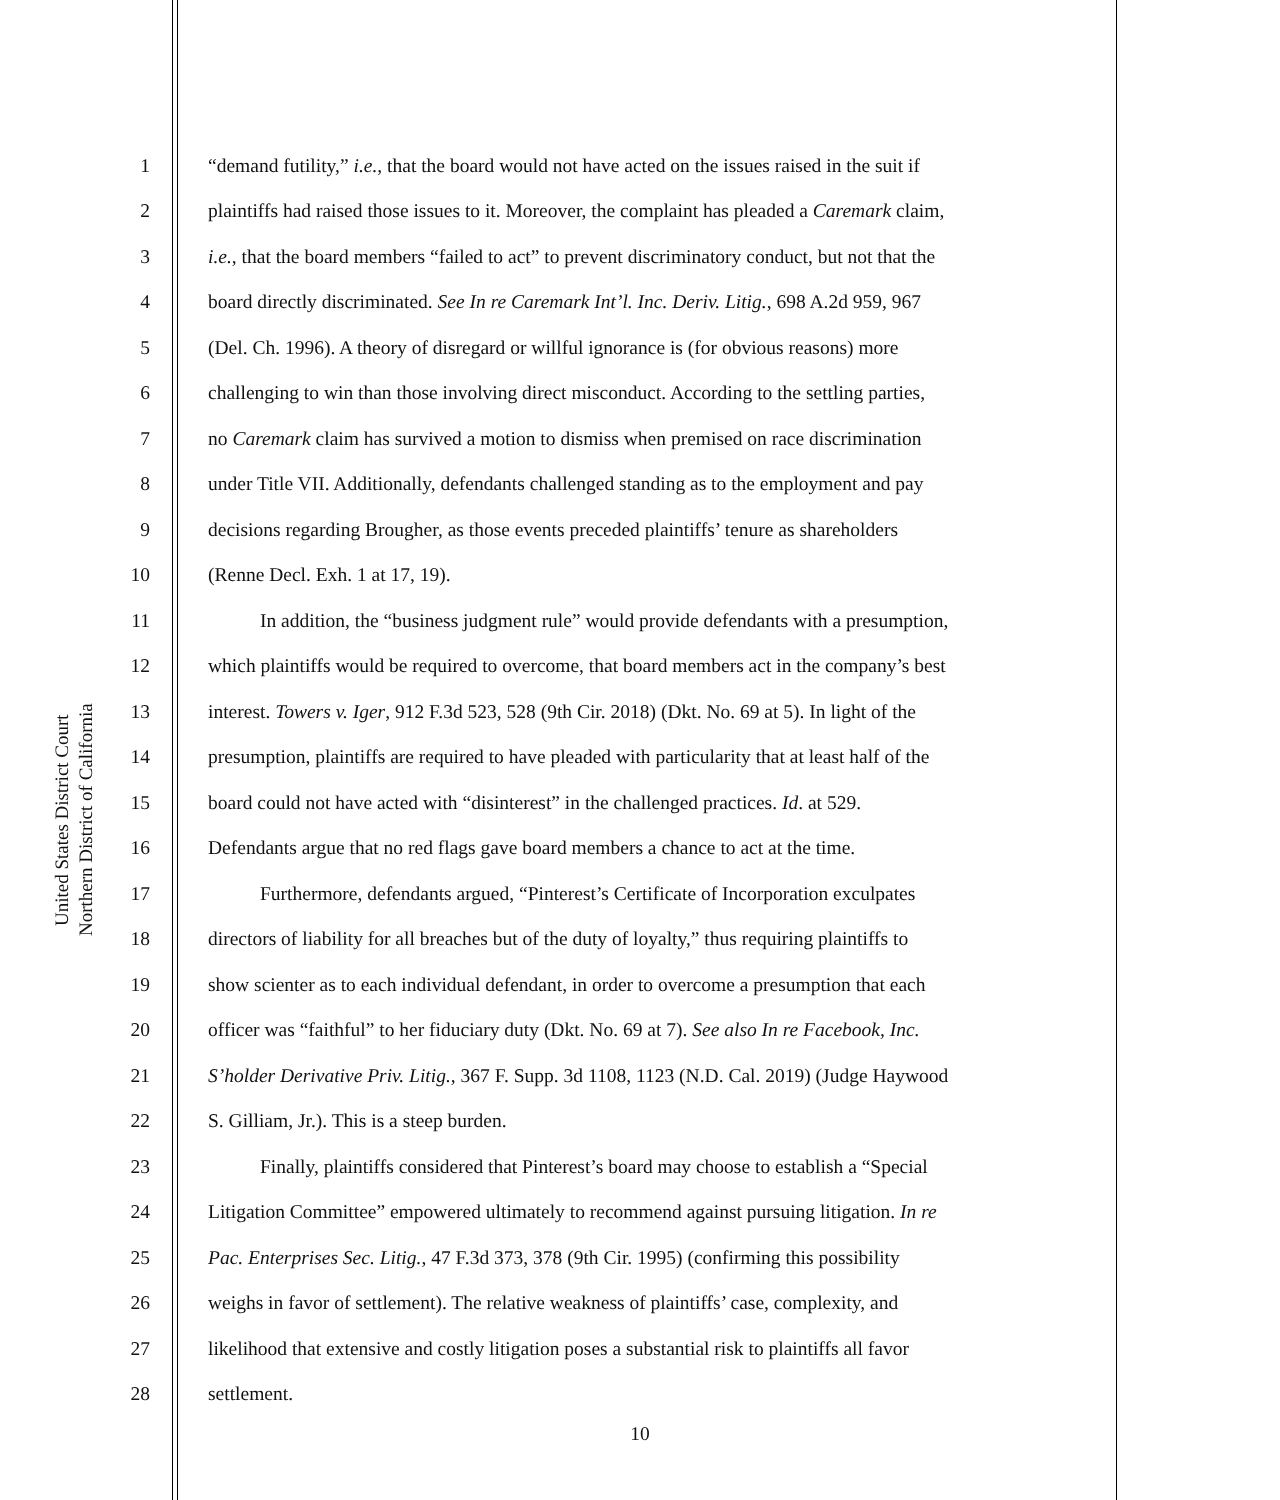United States District Court
Northern District of California
1 “demand futility,” i.e., that the board would not have acted on the issues raised in the suit if
2 plaintiffs had raised those issues to it. Moreover, the complaint has pleaded a Caremark claim,
3 i.e., that the board members “failed to act” to prevent discriminatory conduct, but not that the
4 board directly discriminated. See In re Caremark Int’l. Inc. Deriv. Litig., 698 A.2d 959, 967
5 (Del. Ch. 1996). A theory of disregard or willful ignorance is (for obvious reasons) more
6 challenging to win than those involving direct misconduct. According to the settling parties,
7 no Caremark claim has survived a motion to dismiss when premised on race discrimination
8 under Title VII. Additionally, defendants challenged standing as to the employment and pay
9 decisions regarding Brougher, as those events preceded plaintiffs’ tenure as shareholders
10 (Renne Decl. Exh. 1 at 17, 19).
11 In addition, the “business judgment rule” would provide defendants with a presumption,
12 which plaintiffs would be required to overcome, that board members act in the company’s best
13 interest. Towers v. Iger, 912 F.3d 523, 528 (9th Cir. 2018) (Dkt. No. 69 at 5). In light of the
14 presumption, plaintiffs are required to have pleaded with particularity that at least half of the
15 board could not have acted with “disinterest” in the challenged practices. Id. at 529.
16 Defendants argue that no red flags gave board members a chance to act at the time.
17 Furthermore, defendants argued, “Pinterest’s Certificate of Incorporation exculpates
18 directors of liability for all breaches but of the duty of loyalty,” thus requiring plaintiffs to
19 show scienter as to each individual defendant, in order to overcome a presumption that each
20 officer was “faithful” to her fiduciary duty (Dkt. No. 69 at 7). See also In re Facebook, Inc.
21 S’holder Derivative Priv. Litig., 367 F. Supp. 3d 1108, 1123 (N.D. Cal. 2019) (Judge Haywood
22 S. Gilliam, Jr.). This is a steep burden.
23 Finally, plaintiffs considered that Pinterest’s board may choose to establish a “Special
24 Litigation Committee” empowered ultimately to recommend against pursuing litigation. In re
25 Pac. Enterprises Sec. Litig., 47 F.3d 373, 378 (9th Cir. 1995) (confirming this possibility
26 weighs in favor of settlement). The relative weakness of plaintiffs’ case, complexity, and
27 likelihood that extensive and costly litigation poses a substantial risk to plaintiffs all favor
28 settlement.
10